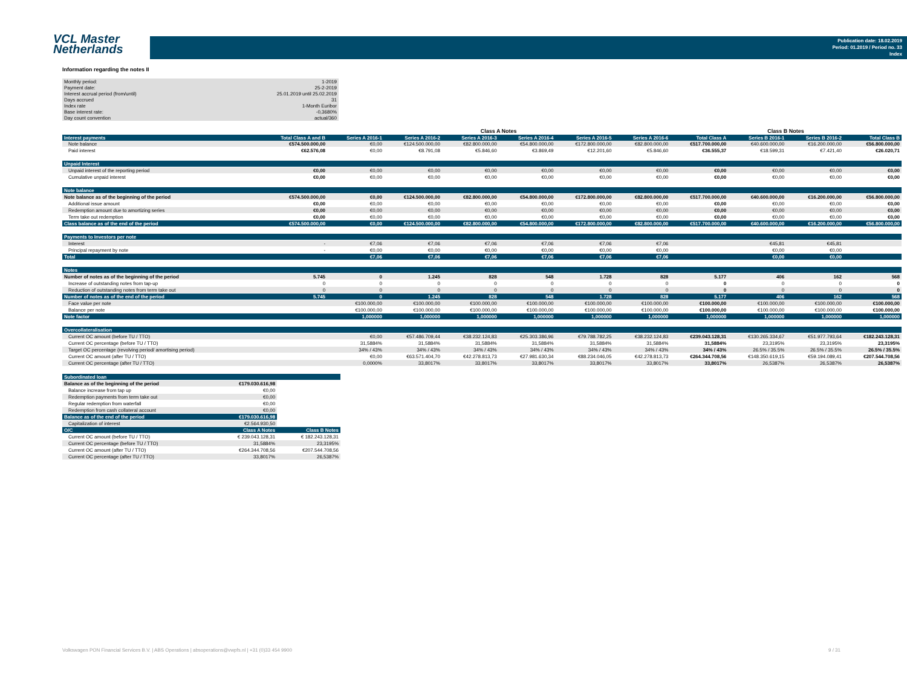VCL Master
Netherlands
Publication date: 18.02.2019
Period: 01.2019 / Period no. 33
Index
Information regarding the notes II
| Monthly period: | 1-2019 |
| Payment date: | 25-2-2019 |
| Interest accrual period (from/until) | 25.01.2019 until 25.02.2019 |
| Days accrued | 31 |
| Index rate | 1-Month Euribor |
| Base interest rate: | -0,3680% |
| Day count convention | actual/360 |
| | | Class A Notes | | | | | | | Class B Notes | | |
| Interest payments | Total Class A and B | Series A 2016-1 | Series A 2016-2 | Series A 2016-3 | Series A 2016-4 | Series A 2016-5 | Series A 2016-6 | Total Class A | Series B 2016-1 | Series B 2016-2 | Total Class B |
| Note balance | €574.500.000,00 | €0,00 | €124.500.000,00 | €82.800.000,00 | €54.800.000,00 | €172.800.000,00 | €82.800.000,00 | €517.700.000,00 | €40.600.000,00 | €16.200.000,00 | €56.800.000,00 |
| Paid interest | €62.576,08 | €0,00 | €8.791,08 | €5.846,60 | €3.869,49 | €12.201,60 | €5.846,60 | €36.555,37 | €18.599,31 | €7.421,40 | €26.020,71 |
| Unpaid Interest | | | | | | | | | | | |
| Unpaid interest of the reporting period | €0,00 | €0,00 | €0,00 | €0,00 | €0,00 | €0,00 | €0,00 | €0,00 | €0,00 | €0,00 | €0,00 |
| Cumulative unpaid interest | €0,00 | €0,00 | €0,00 | €0,00 | €0,00 | €0,00 | €0,00 | €0,00 | €0,00 | €0,00 | €0,00 |
| Note balance | | | | | | | | | | | |
| Note balance as of the beginning of the period | €574.500.000,00 | €0,00 | €124.500.000,00 | €82.800.000,00 | €54.800.000,00 | €172.800.000,00 | €82.800.000,00 | €517.700.000,00 | €40.600.000,00 | €16.200.000,00 | €56.800.000,00 |
| Additional issue amount | €0,00 | €0,00 | €0,00 | €0,00 | €0,00 | €0,00 | €0,00 | €0,00 | €0,00 | €0,00 | €0,00 |
| Redemption amount due to amortizing series | €0,00 | €0,00 | €0,00 | €0,00 | €0,00 | €0,00 | €0,00 | €0,00 | €0,00 | €0,00 | €0,00 |
| Term take out redemption | €0,00 | €0,00 | €0,00 | €0,00 | €0,00 | €0,00 | €0,00 | €0,00 | €0,00 | €0,00 | €0,00 |
| Class balance as of the end of the period | €574.500.000,00 | €0,00 | €124.500.000,00 | €82.800.000,00 | €54.800.000,00 | €172.800.000,00 | €82.800.000,00 | €517.700.000,00 | €40.600.000,00 | €16.200.000,00 | €56.800.000,00 |
| Payments to Investors per note | | | | | | | | | | | |
| Interest | - | €7,06 | €7,06 | €7,06 | €7,06 | €7,06 | €7,06 | | €45,81 | €45,81 | |
| Principal repayment by note | - | €0,00 | €0,00 | €0,00 | €0,00 | €0,00 | €0,00 | | €0,00 | €0,00 | |
| Total | | €7,06 | €7,06 | €7,06 | €7,06 | €7,06 | €7,06 | | €0,00 | €0,00 | |
| Notes | | | | | | | | | | | |
| Number of notes as of the beginning of the period | 5.745 | 0 | 1.245 | 828 | 548 | 1.728 | 828 | 5.177 | 406 | 162 | 568 |
| Increase of outstanding notes from tap-up | 0 | 0 | 0 | 0 | 0 | 0 | 0 | 0 | 0 | 0 | 0 |
| Reduction of outstanding notes from term take out | 0 | 0 | 0 | 0 | 0 | 0 | 0 | 0 | 0 | 0 | 0 |
| Number of notes as of the end of the period | 5.745 | 0 | 1.245 | 828 | 548 | 1.728 | 828 | 5.177 | 406 | 162 | 568 |
| Face value per note | | €100.000,00 | €100.000,00 | €100.000,00 | €100.000,00 | €100.000,00 | €100.000,00 | €100.000,00 | €100.000,00 | €100.000,00 | €100.000,00 |
| Balance per note | | €100.000,00 | €100.000,00 | €100.000,00 | €100.000,00 | €100.000,00 | €100.000,00 | €100.000,00 | €100.000,00 | €100.000,00 | €100.000,00 |
| Note factor | | 1,000000 | 1,000000 | 1,000000 | 1,000000 | 1,000000 | 1,000000 | 1,000000 | 1,000000 | 1,000000 | 1,000000 |
| Overcollateralisation | | | | | | | | | | | |
| Current OC amount (before TU / TTO) | | €0,00 | €57.486.709,44 | €38.232.124,83 | €25.303.386,96 | €79.788.782,25 | €38.232.124,83 | €239.043.128,31 | €130.265.334,67 | €51.977.793,64 | €182.243.128,31 |
| Current OC percentage (before TU / TTO) | | 31,5884% | 31,5884% | 31,5884% | 31,5884% | 31,5884% | 31,5884% | 31,5884% | 23,3195% | 23,3195% | 23,3195% |
| Target OC percentage (revolving period/ amortising period) | | 34% / 43% | 34% / 43% | 34% / 43% | 34% / 43% | 34% / 43% | 34% / 43% | 34% / 43% | 26.5% / 35.5% | 26.5% / 35.5% | 26.5% / 35.5% |
| Current OC amount (after TU / TTO) | | €0,00 | €63.571.404,70 | €42.278.813,73 | €27.981.630,34 | €88.234.046,05 | €42.278.813,73 | €264.344.708,56 | €148.350.619,15 | €59.194.089,41 | €207.544.708,56 |
| Current OC percentage (after TU / TTO) | | 0,0000% | 33,8017% | 33,8017% | 33,8017% | 33,8017% | 33,8017% | 33,8017% | 26,5387% | 26,5387% | 26,5387% |
| Subordinated loan | | |
| Balance as of the beginning of the period | €179.030.616,98 | |
| Balance increase from tap up | €0,00 | |
| Redemption payments from term take out | €0,00 | |
| Regular redemption from waterfall | €0,00 | |
| Redemption from cash collateral account | €0,00 | |
| Balance as of the end of the period | €179.030.616,98 | |
| Capitalization of interest | €2.564.930,50 | |
| O/C | Class A Notes | Class B Notes |
| Current OC amount (before TU / TTO) | € 239.043.128,31 | € 182.243.128,31 |
| Current OC percentage (before TU / TTO) | 31,5884% | 23,3195% |
| Current OC amount (after TU / TTO) | €264.344.708,56 | €207.544.708,56 |
| Current OC percentage (after TU / TTO) | 33,8017% | 26,5387% |
Volkswagen PON Financial Services B.V. | ABS Operations | absoperations@vwpfs.nl | +31 (0)33 454 9900 9 / 31